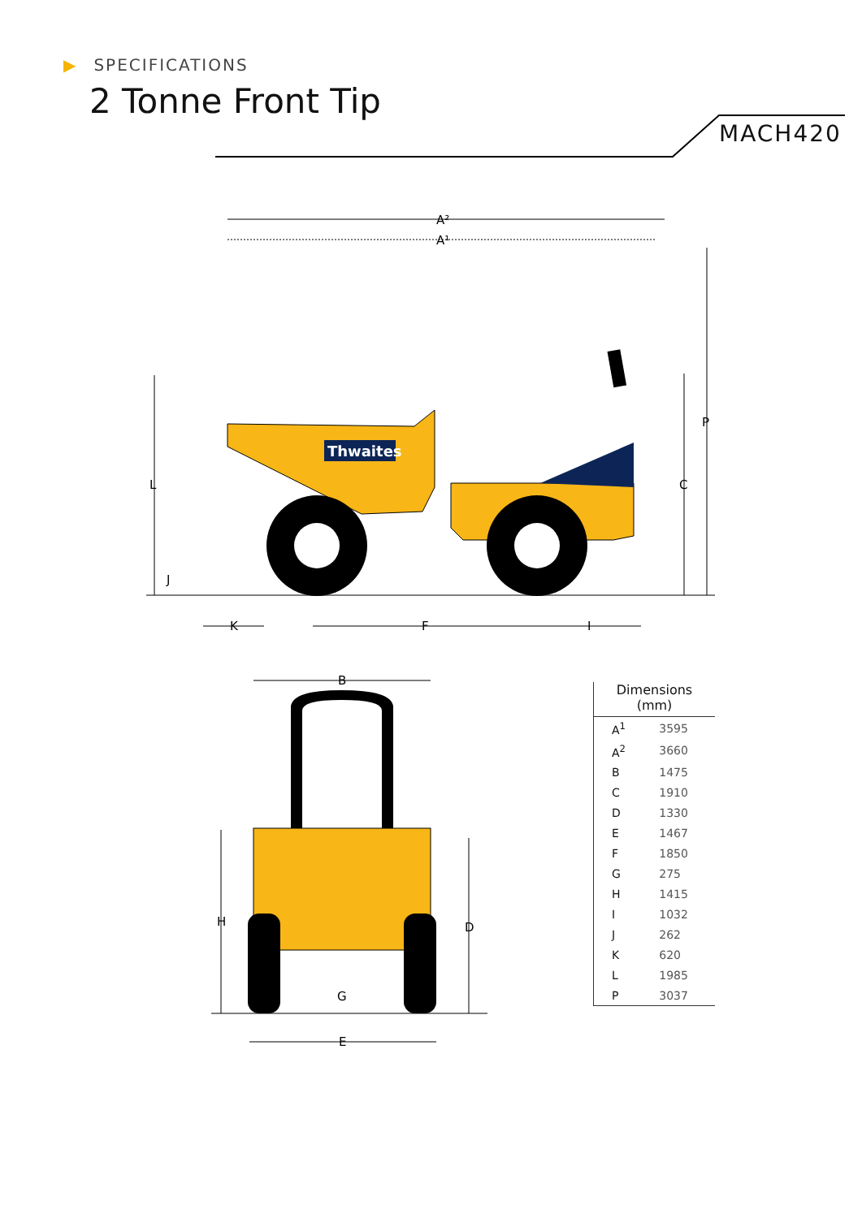▶ SPECIFICATIONS
2 Tonne Front Tip
MACH420
Thwaites
A²
A¹
L
J
C
P
K
F
I
B
H
D
G
E
| Dimensions (mm) | |
| --- | --- |
| A<sup>1</sup> | 3595 |
| A<sup>2</sup> | 3660 |
| B | 1475 |
| C | 1910 |
| D | 1330 |
| E | 1467 |
| F | 1850 |
| G | 275 |
| H | 1415 |
| I | 1032 |
| J | 262 |
| K | 620 |
| L | 1985 |
| P | 3037 |